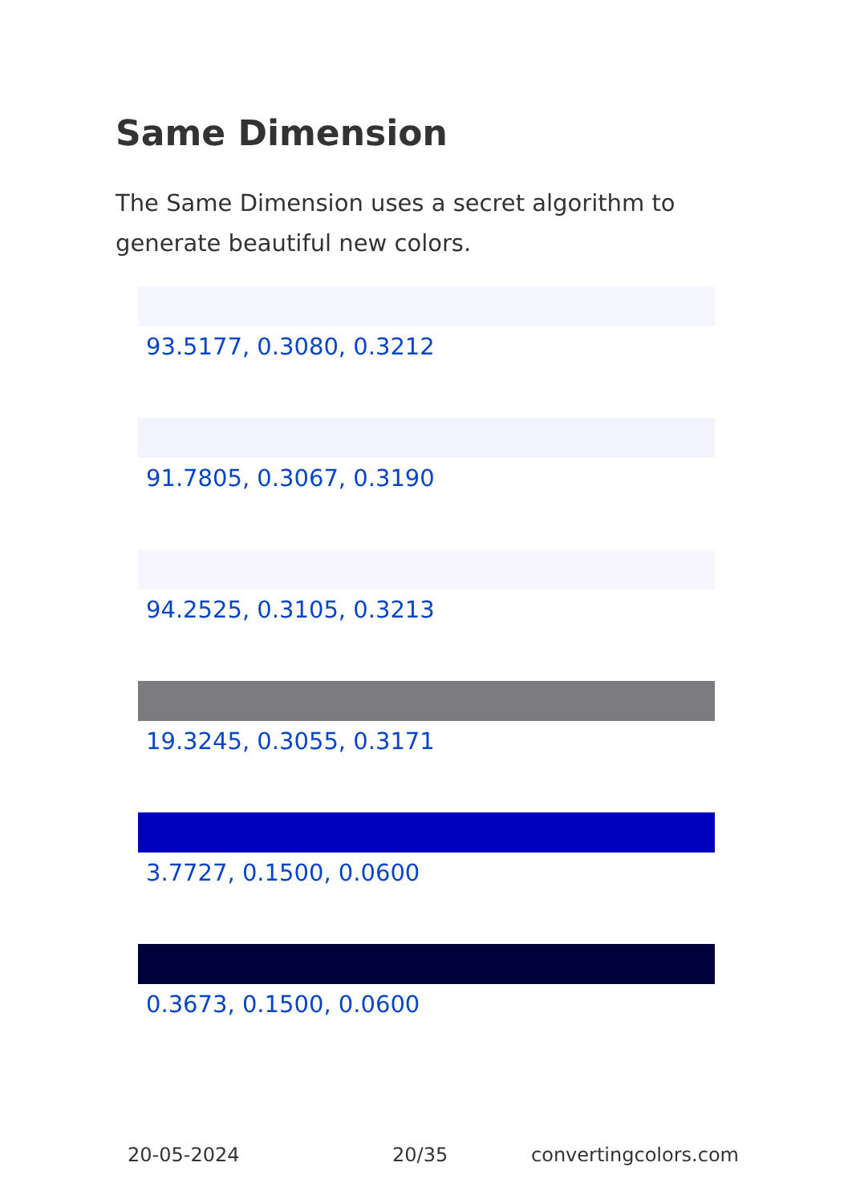Same Dimension
The Same Dimension uses a secret algorithm to generate beautiful new colors.
93.5177, 0.3080, 0.3212
91.7805, 0.3067, 0.3190
94.2525, 0.3105, 0.3213
19.3245, 0.3055, 0.3171
3.7727, 0.1500, 0.0600
0.3673, 0.1500, 0.0600
20-05-2024 20/35 convertingcolors.com